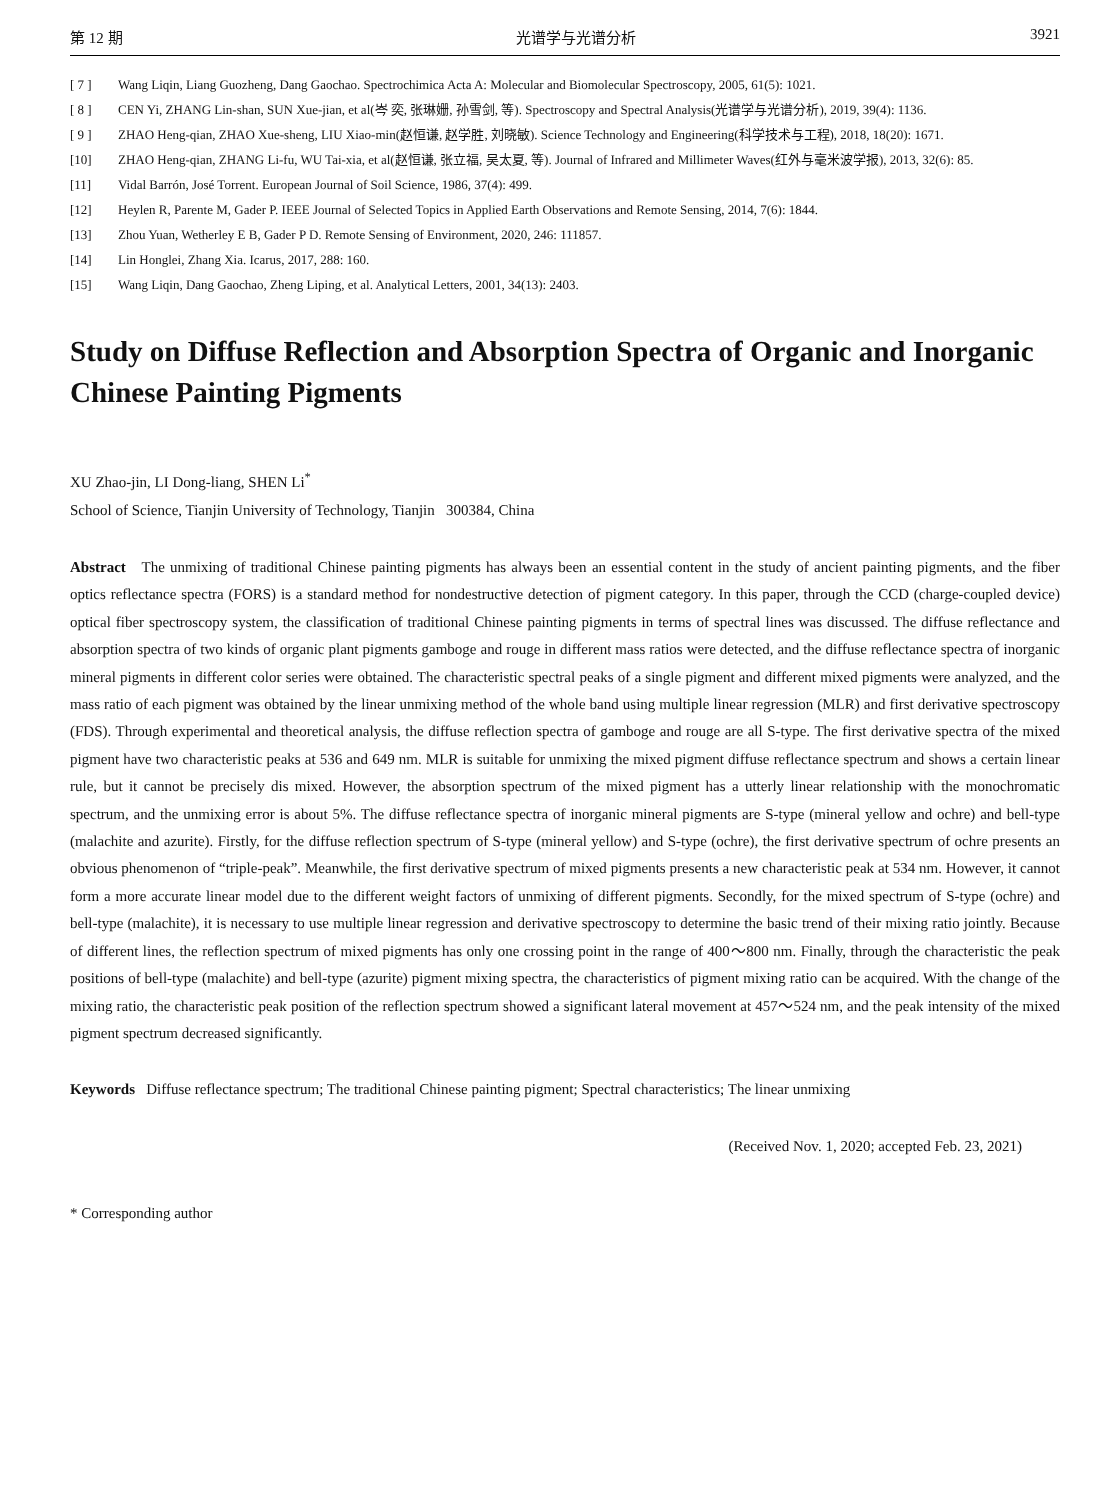第 12 期 光谱学与光谱分析 3921
[ 7 ] Wang Liqin, Liang Guozheng, Dang Gaochao. Spectrochimica Acta A: Molecular and Biomolecular Spectroscopy, 2005, 61(5): 1021.
[ 8 ] CEN Yi, ZHANG Lin-shan, SUN Xue-jian, et al(岑 奕, 张琳姗, 孙雪剑, 等). Spectroscopy and Spectral Analysis(光谱学与光谱分析), 2019, 39(4): 1136.
[ 9 ] ZHAO Heng-qian, ZHAO Xue-sheng, LIU Xiao-min(赵恒谦, 赵学胜, 刘晓敏). Science Technology and Engineering(科学技术与工程), 2018, 18(20): 1671.
[10] ZHAO Heng-qian, ZHANG Li-fu, WU Tai-xia, et al(赵恒谦, 张立福, 吴太夏, 等). Journal of Infrared and Millimeter Waves(红外与毫米波学报), 2013, 32(6): 85.
[11] Vidal Barrón, José Torrent. European Journal of Soil Science, 1986, 37(4): 499.
[12] Heylen R, Parente M, Gader P. IEEE Journal of Selected Topics in Applied Earth Observations and Remote Sensing, 2014, 7(6): 1844.
[13] Zhou Yuan, Wetherley E B, Gader P D. Remote Sensing of Environment, 2020, 246: 111857.
[14] Lin Honglei, Zhang Xia. Icarus, 2017, 288: 160.
[15] Wang Liqin, Dang Gaochao, Zheng Liping, et al. Analytical Letters, 2001, 34(13): 2403.
Study on Diffuse Reflection and Absorption Spectra of Organic and Inorganic Chinese Painting Pigments
XU Zhao-jin, LI Dong-liang, SHEN Li<sup>*</sup>
School of Science, Tianjin University of Technology, Tianjin 300384, China
Abstract The unmixing of traditional Chinese painting pigments has always been an essential content in the study of ancient painting pigments, and the fiber optics reflectance spectra (FORS) is a standard method for nondestructive detection of pigment category. In this paper, through the CCD (charge-coupled device) optical fiber spectroscopy system, the classification of traditional Chinese painting pigments in terms of spectral lines was discussed. The diffuse reflectance and absorption spectra of two kinds of organic plant pigments gamboge and rouge in different mass ratios were detected, and the diffuse reflectance spectra of inorganic mineral pigments in different color series were obtained. The characteristic spectral peaks of a single pigment and different mixed pigments were analyzed, and the mass ratio of each pigment was obtained by the linear unmixing method of the whole band using multiple linear regression (MLR) and first derivative spectroscopy (FDS). Through experimental and theoretical analysis, the diffuse reflection spectra of gamboge and rouge are all S-type. The first derivative spectra of the mixed pigment have two characteristic peaks at 536 and 649 nm. MLR is suitable for unmixing the mixed pigment diffuse reflectance spectrum and shows a certain linear rule, but it cannot be precisely dis mixed. However, the absorption spectrum of the mixed pigment has a utterly linear relationship with the monochromatic spectrum, and the unmixing error is about 5%. The diffuse reflectance spectra of inorganic mineral pigments are S-type (mineral yellow and ochre) and bell-type (malachite and azurite). Firstly, for the diffuse reflection spectrum of S-type (mineral yellow) and S-type (ochre), the first derivative spectrum of ochre presents an obvious phenomenon of “triple-peak”. Meanwhile, the first derivative spectrum of mixed pigments presents a new characteristic peak at 534 nm. However, it cannot form a more accurate linear model due to the different weight factors of unmixing of different pigments. Secondly, for the mixed spectrum of S-type (ochre) and bell-type (malachite), it is necessary to use multiple linear regression and derivative spectroscopy to determine the basic trend of their mixing ratio jointly. Because of different lines, the reflection spectrum of mixed pigments has only one crossing point in the range of 400～800 nm. Finally, through the characteristic the peak positions of bell-type (malachite) and bell-type (azurite) pigment mixing spectra, the characteristics of pigment mixing ratio can be acquired. With the change of the mixing ratio, the characteristic peak position of the reflection spectrum showed a significant lateral movement at 457～524 nm, and the peak intensity of the mixed pigment spectrum decreased significantly.
Keywords Diffuse reflectance spectrum; The traditional Chinese painting pigment; Spectral characteristics; The linear unmixing
(Received Nov. 1, 2020; accepted Feb. 23, 2021)
* Corresponding author